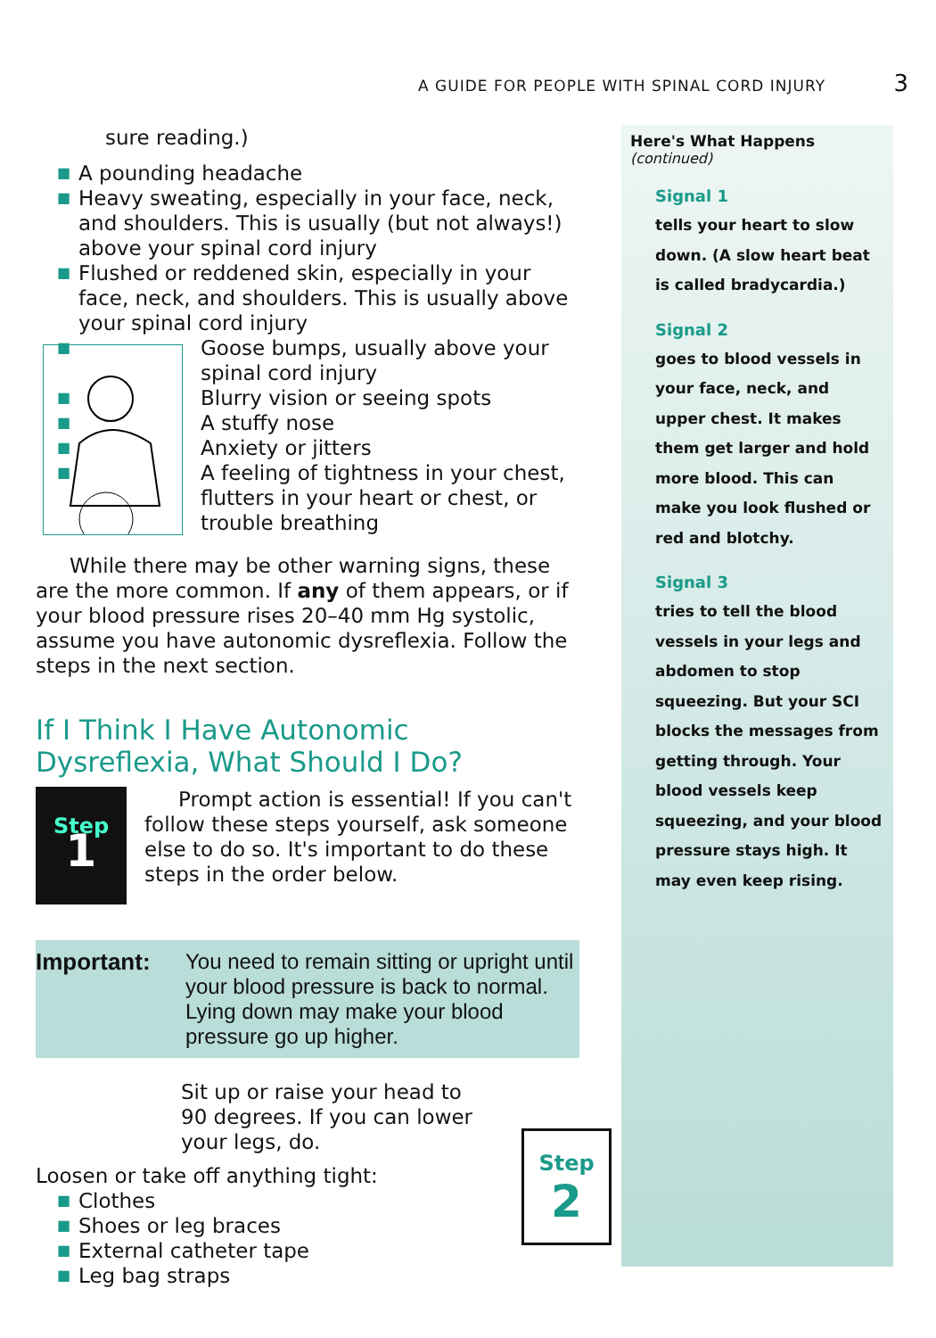A GUIDE FOR PEOPLE WITH SPINAL CORD INJURY 3
sure reading.)
■ A pounding headache
■ Heavy sweating, especially in your face, neck, and shoulders. This is usually (but not always!) above your spinal cord injury
■ Flushed or reddened skin, especially in your face, neck, and shoulders. This is usually above your spinal cord injury
■ Goose bumps, usually above your spinal cord injury
■ Blurry vision or seeing spots
■ A stuffy nose
■ Anxiety or jitters
■ A feeling of tightness in your chest, flutters in your heart or chest, or trouble breathing
While there may be other warning signs, these are the more common. If any of them appears, or if your blood pressure rises 20–40 mm Hg systolic, assume you have autonomic dysreflexia. Follow the steps in the next section.
If I Think I Have Autonomic Dysreflexia, What Should I Do?
Step
1
Prompt action is essential! If you can't follow these steps yourself, ask someone else to do so. It's important to do these steps in the order below.
Important: You need to remain sitting or upright until your blood pressure is back to normal. Lying down may make your blood pressure go up higher.
Sit up or raise your head to 90 degrees. If you can lower your legs, do.
Loosen or take off anything tight:
■ Clothes
■ Shoes or leg braces
■ External catheter tape
■ Leg bag straps
Step
2
Here's What Happens
(continued)
Signal 1
tells your heart to slow down. (A slow heart beat is called bradycardia.)
Signal 2
goes to blood vessels in your face, neck, and upper chest. It makes them get larger and hold more blood. This can make you look flushed or red and blotchy.
Signal 3
tries to tell the blood vessels in your legs and abdomen to stop squeezing. But your SCI blocks the messages from getting through. Your blood vessels keep squeezing, and your blood pressure stays high. It may even keep rising.